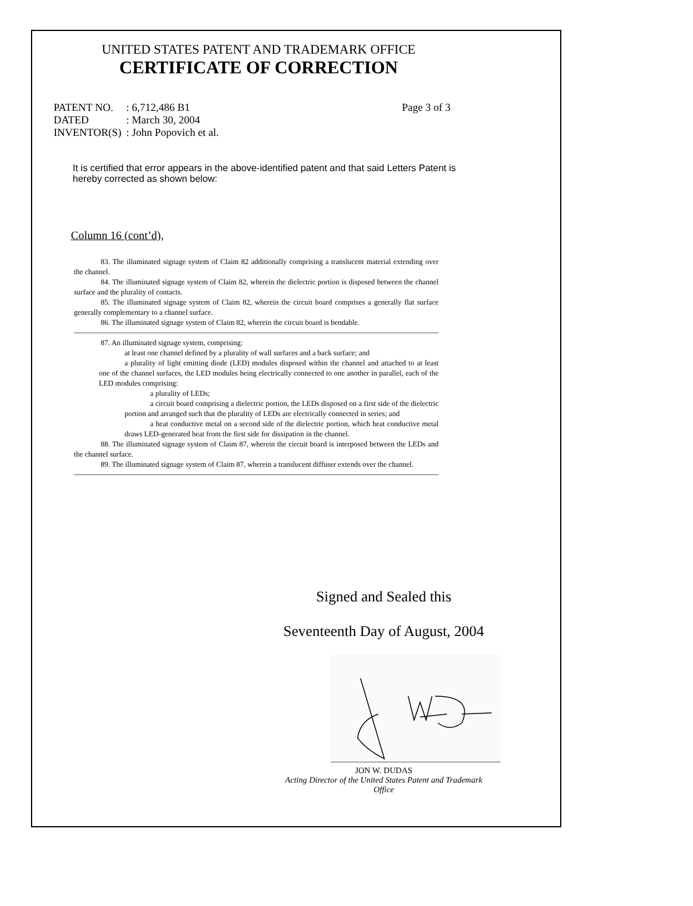UNITED STATES PATENT AND TRADEMARK OFFICE
CERTIFICATE OF CORRECTION
| PATENT NO. | : 6,712,486 B1 |
| DATED | : March 30, 2004 |
| INVENTOR(S) | : John Popovich et al. |
Page 3 of 3
It is certified that error appears in the above-identified patent and that said Letters Patent is hereby corrected as shown below:
Column 16 (cont’d),
83. The illuminated signage system of Claim 82 additionally comprising a translucent material extending over the channel.
84. The illuminated signage system of Claim 82, wherein the dielectric portion is disposed between the channel surface and the plurality of contacts.
85. The illuminated signage system of Claim 82, wherein the circuit board comprises a generally flat surface generally complementary to a channel surface.
86. The illuminated signage system of Claim 82, wherein the circuit board is bendable.
87. An illuminated signage system, comprising:
at least one channel defined by a plurality of wall surfaces and a back surface; and
a plurality of light emitting diode (LED) modules disposed within the channel and attached to at least one of the channel surfaces, the LED modules being electrically connected to one another in parallel, each of the LED modules comprising:
a plurality of LEDs;
a circuit board comprising a dielectric portion, the LEDs disposed on a first side of the dielectric portion and arranged such that the plurality of LEDs are electrically connected in series; and
a heat conductive metal on a second side of the dielectric portion, which heat conductive metal draws LED-generated heat from the first side for dissipation in the channel.
88. The illuminated signage system of Claim 87, wherein the circuit board is interposed between the LEDs and the channel surface.
89. The illuminated signage system of Claim 87, wherein a translucent diffuser extends over the channel.
Signed and Sealed this
Seventeenth Day of August, 2004
JON W. DUDAS
Acting Director of the United States Patent and Trademark Office